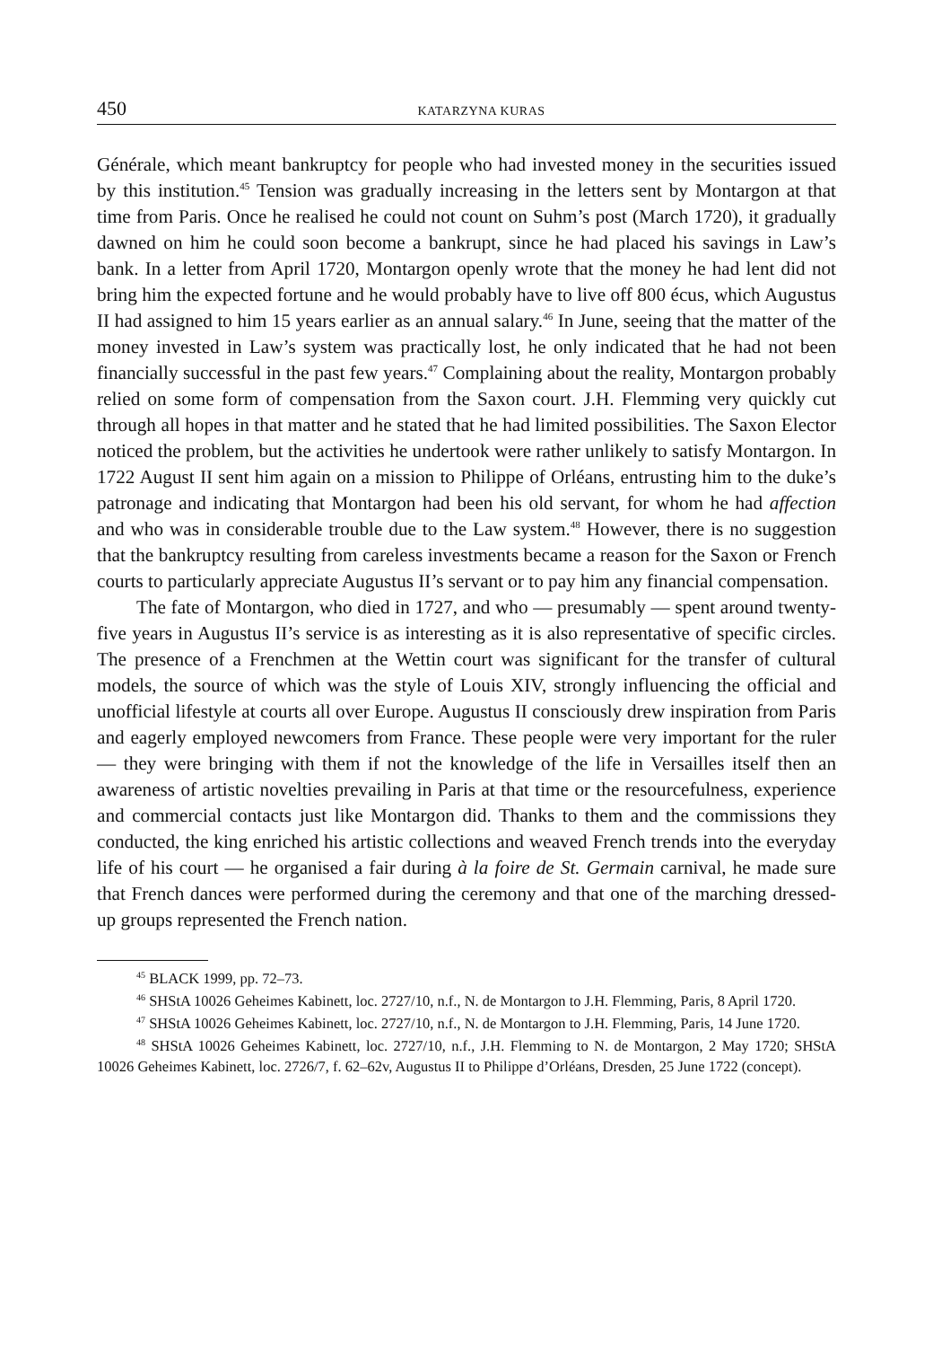450 KATARZYNA KURAS
Générale, which meant bankruptcy for people who had invested money in the securities issued by this institution.<sup>45</sup> Tension was gradually increasing in the letters sent by Montargon at that time from Paris. Once he realised he could not count on Suhm’s post (March 1720), it gradually dawned on him he could soon become a bankrupt, since he had placed his savings in Law’s bank. In a letter from April 1720, Montargon openly wrote that the money he had lent did not bring him the expected fortune and he would probably have to live off 800 écus, which Augustus II had assigned to him 15 years earlier as an annual salary.<sup>46</sup> In June, seeing that the matter of the money invested in Law’s system was practically lost, he only indicated that he had not been financially successful in the past few years.<sup>47</sup> Complaining about the reality, Montargon probably relied on some form of compensation from the Saxon court. J.H. Flemming very quickly cut through all hopes in that matter and he stated that he had limited possibilities. The Saxon Elector noticed the problem, but the activities he undertook were rather unlikely to satisfy Montargon. In 1722 August II sent him again on a mission to Philippe of Orléans, entrusting him to the duke’s patronage and indicating that Montargon had been his old servant, for whom he had affection and who was in considerable trouble due to the Law system.<sup>48</sup> However, there is no suggestion that the bankruptcy resulting from careless investments became a reason for the Saxon or French courts to particularly appreciate Augustus II’s servant or to pay him any financial compensation.
The fate of Montargon, who died in 1727, and who — presumably — spent around twenty-five years in Augustus II’s service is as interesting as it is also representative of specific circles. The presence of a Frenchmen at the Wettin court was significant for the transfer of cultural models, the source of which was the style of Louis XIV, strongly influencing the official and unofficial lifestyle at courts all over Europe. Augustus II consciously drew inspiration from Paris and eagerly employed newcomers from France. These people were very important for the ruler — they were bringing with them if not the knowledge of the life in Versailles itself then an awareness of artistic novelties prevailing in Paris at that time or the resourcefulness, experience and commercial contacts just like Montargon did. Thanks to them and the commissions they conducted, the king enriched his artistic collections and weaved French trends into the everyday life of his court — he organised a fair during à la foire de St. Germain carnival, he made sure that French dances were performed during the ceremony and that one of the marching dressed-up groups represented the French nation.
<sup>45</sup> BLACK 1999, pp. 72–73.
<sup>46</sup> SHStA 10026 Geheimes Kabinett, loc. 2727/10, n.f., N. de Montargon to J.H. Flemming, Paris, 8 April 1720.
<sup>47</sup> SHStA 10026 Geheimes Kabinett, loc. 2727/10, n.f., N. de Montargon to J.H. Flemming, Paris, 14 June 1720.
<sup>48</sup> SHStA 10026 Geheimes Kabinett, loc. 2727/10, n.f., J.H. Flemming to N. de Montargon, 2 May 1720; SHStA 10026 Geheimes Kabinett, loc. 2726/7, f. 62–62v, Augustus II to Philippe d’Orléans, Dresden, 25 June 1722 (concept).